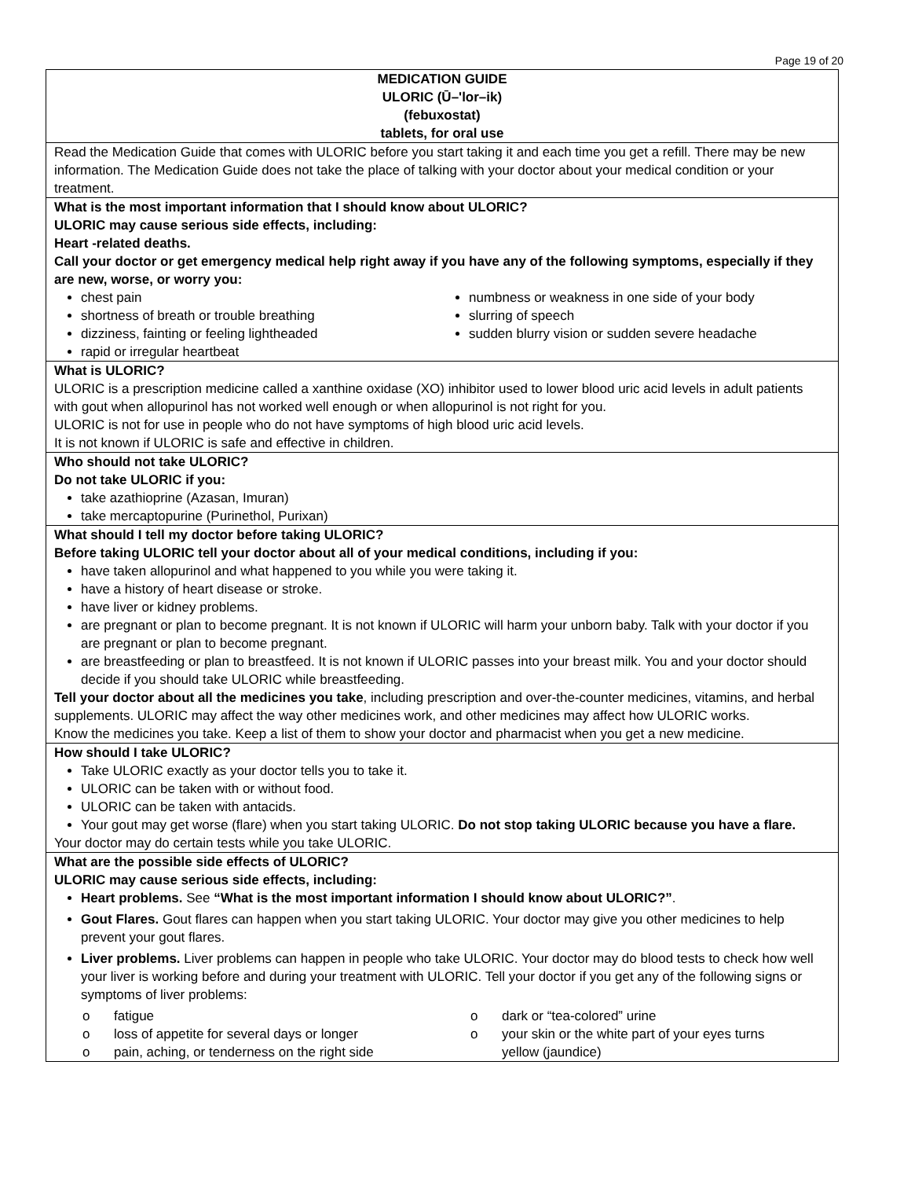Page 19 of 20
MEDICATION GUIDE
ULORIC (Ū–'lor–ik)
(febuxostat)
tablets, for oral use
Read the Medication Guide that comes with ULORIC before you start taking it and each time you get a refill. There may be new information. The Medication Guide does not take the place of talking with your doctor about your medical condition or your treatment.
What is the most important information that I should know about ULORIC?
ULORIC may cause serious side effects, including:
Heart -related deaths.
Call your doctor or get emergency medical help right away if you have any of the following symptoms, especially if they are new, worse, or worry you:
chest pain
shortness of breath or trouble breathing
dizziness, fainting or feeling lightheaded
rapid or irregular heartbeat
numbness or weakness in one side of your body
slurring of speech
sudden blurry vision or sudden severe headache
What is ULORIC?
ULORIC is a prescription medicine called a xanthine oxidase (XO) inhibitor used to lower blood uric acid levels in adult patients with gout when allopurinol has not worked well enough or when allopurinol is not right for you.
ULORIC is not for use in people who do not have symptoms of high blood uric acid levels.
It is not known if ULORIC is safe and effective in children.
Who should not take ULORIC?
Do not take ULORIC if you:
take azathioprine (Azasan, Imuran)
take mercaptopurine (Purinethol, Purixan)
What should I tell my doctor before taking ULORIC?
Before taking ULORIC tell your doctor about all of your medical conditions, including if you:
have taken allopurinol and what happened to you while you were taking it.
have a history of heart disease or stroke.
have liver or kidney problems.
are pregnant or plan to become pregnant. It is not known if ULORIC will harm your unborn baby. Talk with your doctor if you are pregnant or plan to become pregnant.
are breastfeeding or plan to breastfeed. It is not known if ULORIC passes into your breast milk. You and your doctor should decide if you should take ULORIC while breastfeeding.
Tell your doctor about all the medicines you take, including prescription and over-the-counter medicines, vitamins, and herbal supplements. ULORIC may affect the way other medicines work, and other medicines may affect how ULORIC works.
Know the medicines you take. Keep a list of them to show your doctor and pharmacist when you get a new medicine.
How should I take ULORIC?
Take ULORIC exactly as your doctor tells you to take it.
ULORIC can be taken with or without food.
ULORIC can be taken with antacids.
Your gout may get worse (flare) when you start taking ULORIC. Do not stop taking ULORIC because you have a flare.
Your doctor may do certain tests while you take ULORIC.
What are the possible side effects of ULORIC?
ULORIC may cause serious side effects, including:
Heart problems. See “What is the most important information I should know about ULORIC?”.
Gout Flares. Gout flares can happen when you start taking ULORIC. Your doctor may give you other medicines to help prevent your gout flares.
Liver problems. Liver problems can happen in people who take ULORIC. Your doctor may do blood tests to check how well your liver is working before and during your treatment with ULORIC. Tell your doctor if you get any of the following signs or symptoms of liver problems:
o fatigue
o loss of appetite for several days or longer
o pain, aching, or tenderness on the right side
o dark or “tea-colored” urine
o your skin or the white part of your eyes turns
yellow (jaundice)